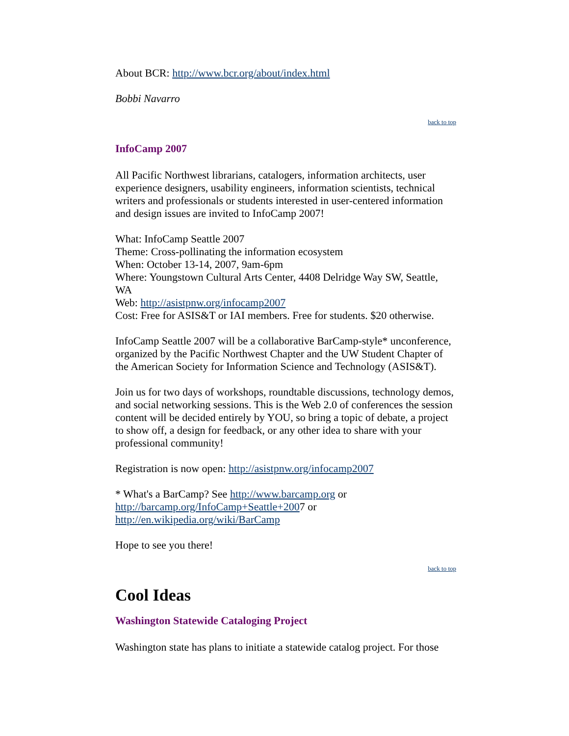About BCR: http://www.bcr.org/about/index.html
Bobbi Navarro
back to top
InfoCamp 2007
All Pacific Northwest librarians, catalogers, information architects, user experience designers, usability engineers, information scientists, technical writers and professionals or students interested in user-centered information and design issues are invited to InfoCamp 2007!
What: InfoCamp Seattle 2007
Theme: Cross-pollinating the information ecosystem
When: October 13-14, 2007, 9am-6pm
Where: Youngstown Cultural Arts Center, 4408 Delridge Way SW, Seattle, WA
Web: http://asistpnw.org/infocamp2007
Cost: Free for ASIS&T or IAI members. Free for students. $20 otherwise.
InfoCamp Seattle 2007 will be a collaborative BarCamp-style* unconference, organized by the Pacific Northwest Chapter and the UW Student Chapter of the American Society for Information Science and Technology (ASIS&T).
Join us for two days of workshops, roundtable discussions, technology demos, and social networking sessions. This is the Web 2.0 of conferences the session content will be decided entirely by YOU, so bring a topic of debate, a project to show off, a design for feedback, or any other idea to share with your professional community!
Registration is now open: http://asistpnw.org/infocamp2007
* What's a BarCamp? See http://www.barcamp.org or http://barcamp.org/InfoCamp+Seattle+2007 or http://en.wikipedia.org/wiki/BarCamp
Hope to see you there!
back to top
Cool Ideas
Washington Statewide Cataloging Project
Washington state has plans to initiate a statewide catalog project. For those